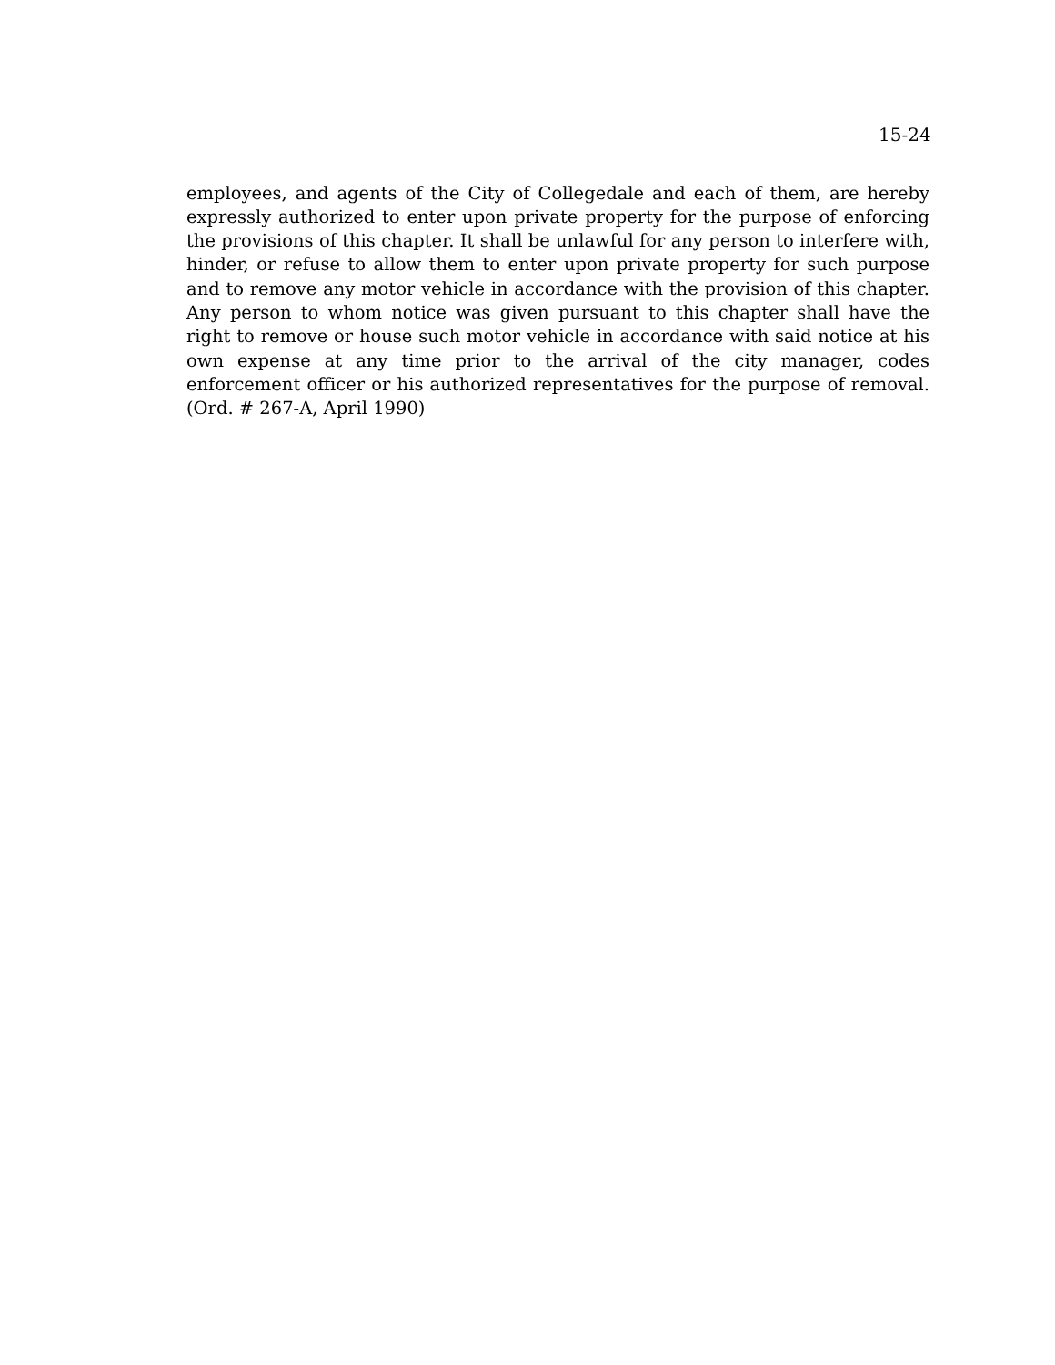15-24
employees, and agents of the City of Collegedale and each of them, are hereby expressly authorized to enter upon private property for the purpose of enforcing the provisions of this chapter. It shall be unlawful for any person to interfere with, hinder, or refuse to allow them to enter upon private property for such purpose and to remove any motor vehicle in accordance with the provision of this chapter. Any person to whom notice was given pursuant to this chapter shall have the right to remove or house such motor vehicle in accordance with said notice at his own expense at any time prior to the arrival of the city manager, codes enforcement officer or his authorized representatives for the purpose of removal. (Ord. # 267-A, April 1990)